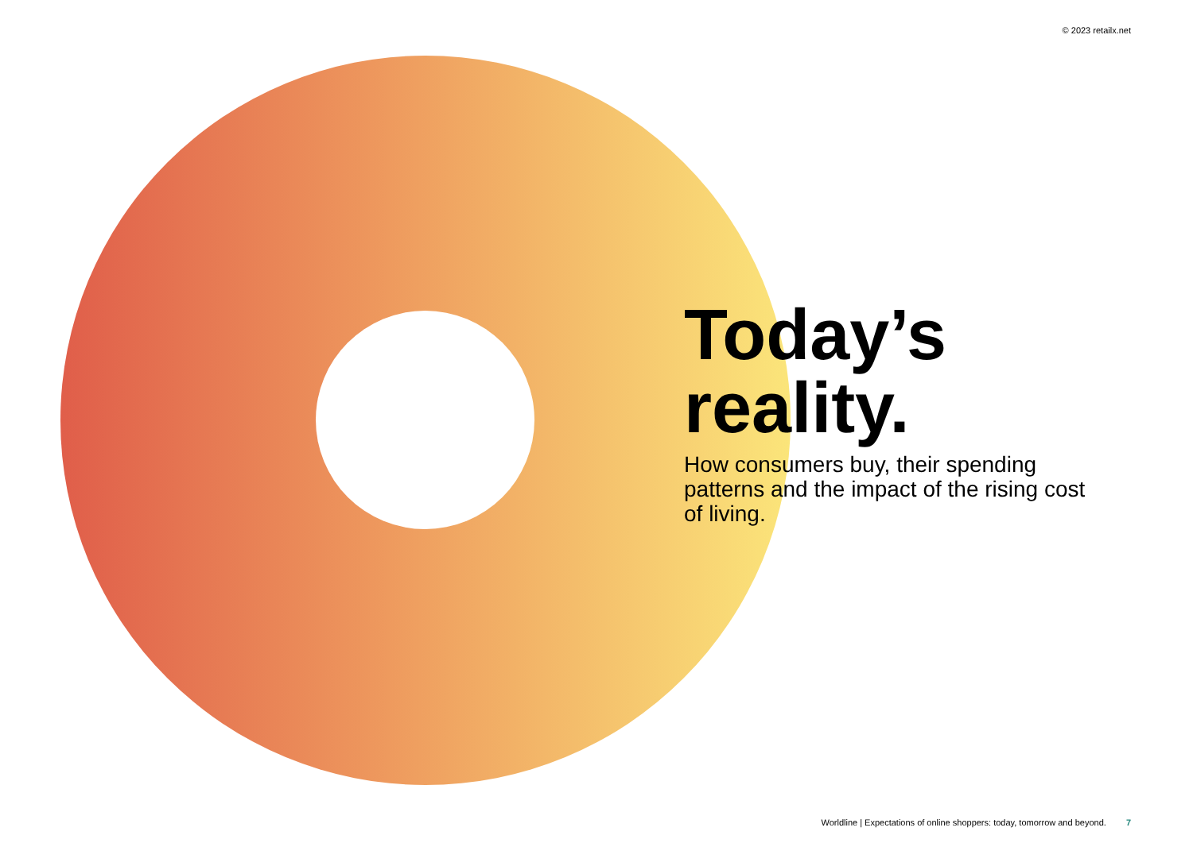© 2023 retailx.net
Today’s
reality.
How consumers buy, their spending patterns and the impact of the rising cost of living.
Worldline | Expectations of online shoppers: today, tomorrow and beyond. 7